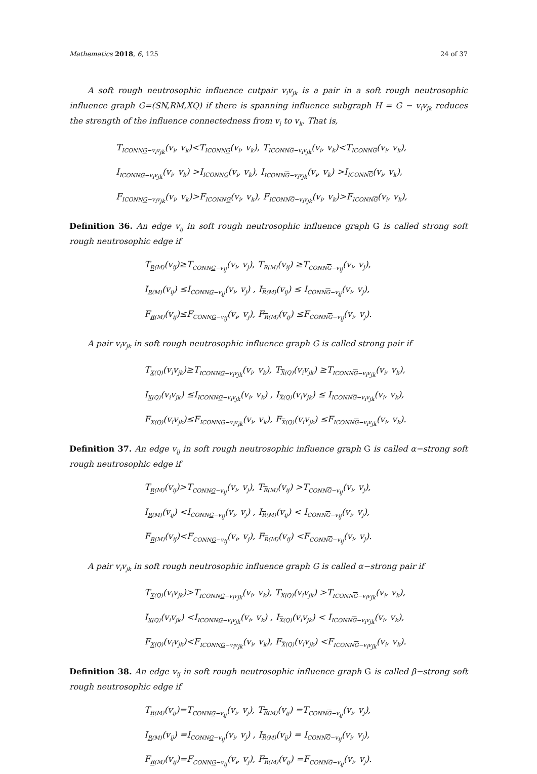Mathematics 2018, 6, 125 24 of 37
A soft rough neutrosophic influence cutpair v<sub>i</sub>v<sub>jk</sub> is a pair in a soft rough neutrosophic influence graph G=(SN,RM,XQ) if there is spanning influence subgraph H = G − v<sub>i</sub>v<sub>jk</sub> reduces the strength of the influence connectedness from v<sub>i</sub> to v<sub>k</sub>. That is,
T<sub>ICONNG−v<sub>i</sub>v<sub>jk</sub></sub>(v<sub>i</sub>, v<sub>k</sub>)<T<sub>ICONNG</sub>(v<sub>i</sub>, v<sub>k</sub>), T<sub>ICONNG−v<sub>i</sub>v<sub>jk</sub></sub>(v<sub>i</sub>, v<sub>k</sub>)<T<sub>ICONNG</sub>(v<sub>i</sub>, v<sub>k</sub>),
I<sub>ICONNG−v<sub>i</sub>v<sub>jk</sub></sub>(v<sub>i</sub>, v<sub>k</sub>) >I<sub>ICONNG</sub>(v<sub>i</sub>, v<sub>k</sub>), I<sub>ICONNG−v<sub>i</sub>v<sub>jk</sub></sub>(v<sub>i</sub>, v<sub>k</sub>) >I<sub>ICONNG</sub>(v<sub>i</sub>, v<sub>k</sub>),
F<sub>ICONNG−v<sub>i</sub>v<sub>jk</sub></sub>(v<sub>i</sub>, v<sub>k</sub>)>F<sub>ICONNG</sub>(v<sub>i</sub>, v<sub>k</sub>), F<sub>ICONNG−v<sub>i</sub>v<sub>jk</sub></sub>(v<sub>i</sub>, v<sub>k</sub>)>F<sub>ICONNG</sub>(v<sub>i</sub>, v<sub>k</sub>),
Definition 36. An edge v<sub>ij</sub> in soft rough neutrosophic influence graph G is called strong soft rough neutrosophic edge if
T<sub>R(M)</sub>(v<sub>ij</sub>)≥T<sub>CONNG−v<sub>ij</sub></sub>(v<sub>i</sub>, v<sub>j</sub>), T<sub>R(M)</sub>(v<sub>ij</sub>) ≥T<sub>CONNG−v<sub>ij</sub></sub>(v<sub>i</sub>, v<sub>j</sub>),
I<sub>R(M)</sub>(v<sub>ij</sub>) ≤I<sub>CONNG−v<sub>ij</sub></sub>(v<sub>i</sub>, v<sub>j</sub>) , I<sub>R(M)</sub>(v<sub>ij</sub>) ≤ I<sub>CONNG−v<sub>ij</sub></sub>(v<sub>i</sub>, v<sub>j</sub>),
F<sub>R(M)</sub>(v<sub>ij</sub>)≤F<sub>CONNG−v<sub>ij</sub></sub>(v<sub>i</sub>, v<sub>j</sub>), F<sub>R(M)</sub>(v<sub>ij</sub>) ≤F<sub>CONNG−v<sub>ij</sub></sub>(v<sub>i</sub>, v<sub>j</sub>).
A pair v<sub>i</sub>v<sub>jk</sub> in soft rough neutrosophic influence graph G is called strong pair if
T<sub>X(Q)</sub>(v<sub>i</sub>v<sub>jk</sub>)≥T<sub>ICONNG−v<sub>i</sub>v<sub>jk</sub></sub>(v<sub>i</sub>, v<sub>k</sub>), T<sub>X(Q)</sub>(v<sub>i</sub>v<sub>jk</sub>) ≥T<sub>ICONNG−v<sub>i</sub>v<sub>jk</sub></sub>(v<sub>i</sub>, v<sub>k</sub>),
I<sub>X(Q)</sub>(v<sub>i</sub>v<sub>jk</sub>) ≤I<sub>ICONNG−v<sub>i</sub>v<sub>jk</sub></sub>(v<sub>i</sub>, v<sub>k</sub>) , I<sub>X(Q)</sub>(v<sub>i</sub>v<sub>jk</sub>) ≤ I<sub>ICONNG−v<sub>i</sub>v<sub>jk</sub></sub>(v<sub>i</sub>, v<sub>k</sub>),
F<sub>X(Q)</sub>(v<sub>i</sub>v<sub>jk</sub>)≤F<sub>ICONNG−v<sub>i</sub>v<sub>jk</sub></sub>(v<sub>i</sub>, v<sub>k</sub>), F<sub>X(Q)</sub>(v<sub>i</sub>v<sub>jk</sub>) ≤F<sub>ICONNG−v<sub>i</sub>v<sub>jk</sub></sub>(v<sub>i</sub>, v<sub>k</sub>).
Definition 37. An edge v<sub>ij</sub> in soft rough neutrosophic influence graph G is called α−strong soft rough neutrosophic edge if
T<sub>R(M)</sub>(v<sub>ij</sub>)>T<sub>CONNG−v<sub>ij</sub></sub>(v<sub>i</sub>, v<sub>j</sub>), T<sub>R(M)</sub>(v<sub>ij</sub>) >T<sub>CONNG−v<sub>ij</sub></sub>(v<sub>i</sub>, v<sub>j</sub>),
I<sub>R(M)</sub>(v<sub>ij</sub>) <I<sub>CONNG−v<sub>ij</sub></sub>(v<sub>i</sub>, v<sub>j</sub>) , I<sub>R(M)</sub>(v<sub>ij</sub>) < I<sub>CONNG−v<sub>ij</sub></sub>(v<sub>i</sub>, v<sub>j</sub>),
F<sub>R(M)</sub>(v<sub>ij</sub>)<F<sub>CONNG−v<sub>ij</sub></sub>(v<sub>i</sub>, v<sub>j</sub>), F<sub>R(M)</sub>(v<sub>ij</sub>) <F<sub>CONNG−v<sub>ij</sub></sub>(v<sub>i</sub>, v<sub>j</sub>).
A pair v<sub>i</sub>v<sub>jk</sub> in soft rough neutrosophic influence graph G is called α−strong pair if
T<sub>X(Q)</sub>(v<sub>i</sub>v<sub>jk</sub>)>T<sub>ICONNG−v<sub>i</sub>v<sub>jk</sub></sub>(v<sub>i</sub>, v<sub>k</sub>), T<sub>X(Q)</sub>(v<sub>i</sub>v<sub>jk</sub>) >T<sub>ICONNG−v<sub>i</sub>v<sub>jk</sub></sub>(v<sub>i</sub>, v<sub>k</sub>),
I<sub>X(Q)</sub>(v<sub>i</sub>v<sub>jk</sub>) <I<sub>ICONNG−v<sub>i</sub>v<sub>jk</sub></sub>(v<sub>i</sub>, v<sub>k</sub>) , I<sub>X(Q)</sub>(v<sub>i</sub>v<sub>jk</sub>) < I<sub>ICONNG−v<sub>i</sub>v<sub>jk</sub></sub>(v<sub>i</sub>, v<sub>k</sub>),
F<sub>X(Q)</sub>(v<sub>i</sub>v<sub>jk</sub>)<F<sub>ICONNG−v<sub>i</sub>v<sub>jk</sub></sub>(v<sub>i</sub>, v<sub>k</sub>), F<sub>X(Q)</sub>(v<sub>i</sub>v<sub>jk</sub>) <F<sub>ICONNG−v<sub>i</sub>v<sub>jk</sub></sub>(v<sub>i</sub>, v<sub>k</sub>).
Definition 38. An edge v<sub>ij</sub> in soft rough neutrosophic influence graph G is called β−strong soft rough neutrosophic edge if
T<sub>R(M)</sub>(v<sub>ij</sub>)=T<sub>CONNG−v<sub>ij</sub></sub>(v<sub>i</sub>, v<sub>j</sub>), T<sub>R(M)</sub>(v<sub>ij</sub>) =T<sub>CONNG−v<sub>ij</sub></sub>(v<sub>i</sub>, v<sub>j</sub>),
I<sub>R(M)</sub>(v<sub>ij</sub>) =I<sub>CONNG−v<sub>ij</sub></sub>(v<sub>i</sub>, v<sub>j</sub>) , I<sub>R(M)</sub>(v<sub>ij</sub>) = I<sub>CONNG−v<sub>ij</sub></sub>(v<sub>i</sub>, v<sub>j</sub>),
F<sub>R(M)</sub>(v<sub>ij</sub>)=F<sub>CONNG−v<sub>ij</sub></sub>(v<sub>i</sub>, v<sub>j</sub>), F<sub>R(M)</sub>(v<sub>ij</sub>) =F<sub>CONNG−v<sub>ij</sub></sub>(v<sub>i</sub>, v<sub>j</sub>).